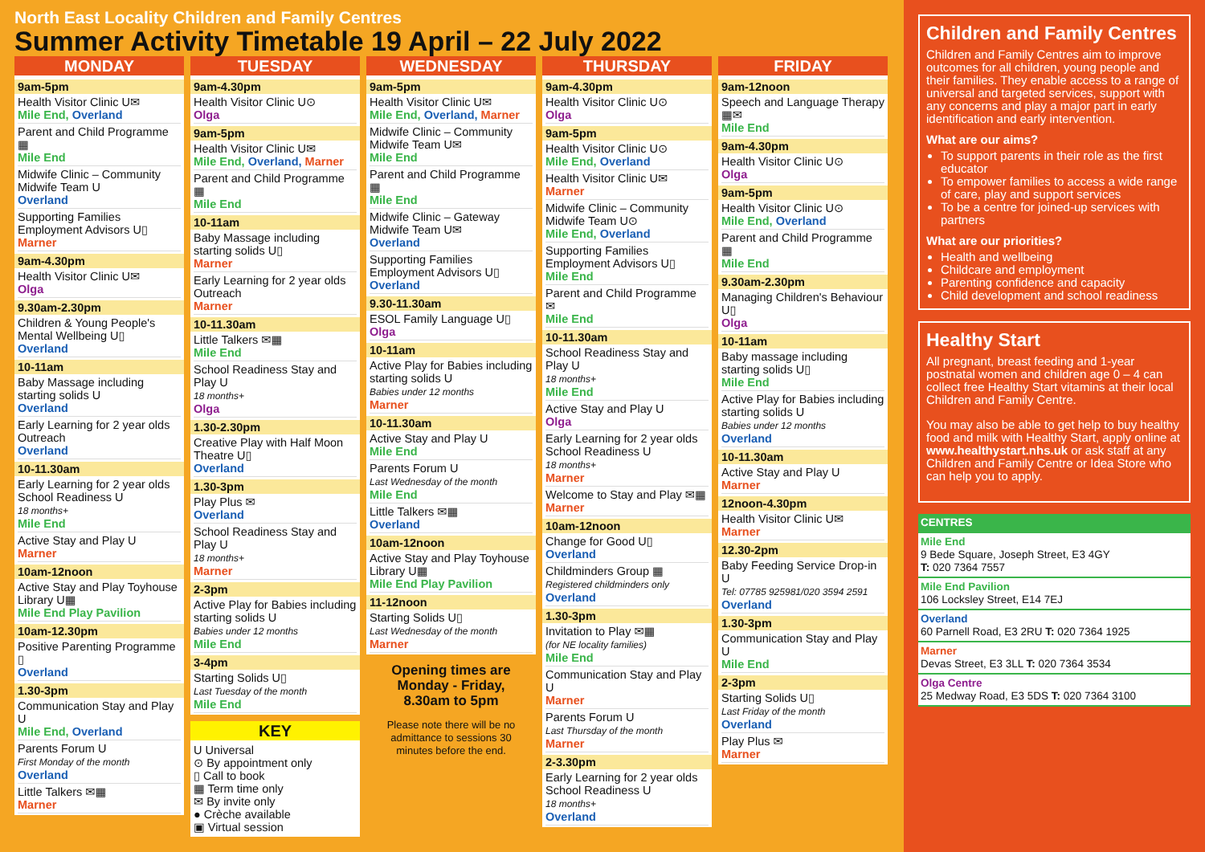North East Locality Children and Family Centres
Summer Activity Timetable 19 April – 22 July 2022
MONDAY
9am-5pm
Health Visitor Clinic U✉
Mile End, Overland
Parent and Child Programme ▦
Mile End
Midwife Clinic – Community Midwife Team U
Overland
Supporting Families Employment Advisors U▯
Marner
9am-4.30pm
Health Visitor Clinic U✉
Olga
9.30am-2.30pm
Children & Young People's Mental Wellbeing U▯
Overland
10-11am
Baby Massage including starting solids U
Overland
Early Learning for 2 year olds Outreach
Overland
10-11.30am
Early Learning for 2 year olds School Readiness U
18 months+
Mile End
Active Stay and Play U
Marner
10am-12noon
Active Stay and Play Toyhouse Library U▦
Mile End Play Pavilion
10am-12.30pm
Positive Parenting Programme ▯
Overland
1.30-3pm
Communication Stay and Play U
Mile End, Overland
Parents Forum U
First Monday of the month
Overland
Little Talkers ✉▦
Marner
TUESDAY
9am-4.30pm
Health Visitor Clinic U⊙
Olga
9am-5pm
Health Visitor Clinic U✉
Mile End, Overland, Marner
Parent and Child Programme ▦
Mile End
10-11am
Baby Massage including starting solids U▯
Marner
Early Learning for 2 year olds Outreach
Marner
10-11.30am
Little Talkers ✉▦
Mile End
School Readiness Stay and Play U
18 months+
Olga
1.30-2.30pm
Creative Play with Half Moon Theatre U▯
Overland
1.30-3pm
Play Plus ✉
Overland
School Readiness Stay and Play U
18 months+
Marner
2-3pm
Active Play for Babies including starting solids U
Babies under 12 months
Mile End
3-4pm
Starting Solids U▯
Last Tuesday of the month
Mile End
KEY
U Universal
⊙ By appointment only
▯ Call to book
▦ Term time only
✉ By invite only
● Crèche available
▣ Virtual session
WEDNESDAY
9am-5pm
Health Visitor Clinic U✉
Mile End, Overland, Marner
Midwife Clinic – Community Midwife Team U✉
Mile End
Parent and Child Programme ▦
Mile End
Midwife Clinic – Gateway Midwife Team U✉
Overland
Supporting Families Employment Advisors U▯
Overland
9.30-11.30am
ESOL Family Language U▯
Olga
10-11am
Active Play for Babies including starting solids U
Babies under 12 months
Marner
10-11.30am
Active Stay and Play U
Mile End
Parents Forum U
Last Wednesday of the month
Mile End
Little Talkers ✉▦
Overland
10am-12noon
Active Stay and Play Toyhouse Library U▦
Mile End Play Pavilion
11-12noon
Starting Solids U▯
Last Wednesday of the month
Marner
Opening times are Monday - Friday, 8.30am to 5pm
Please note there will be no admittance to sessions 30 minutes before the end.
THURSDAY
9am-4.30pm
Health Visitor Clinic U⊙
Olga
9am-5pm
Health Visitor Clinic U⊙
Mile End, Overland
Health Visitor Clinic U✉
Marner
Midwife Clinic – Community Midwife Team U⊙
Mile End, Overland
Supporting Families Employment Advisors U▯
Mile End
Parent and Child Programme ✉
Mile End
10-11.30am
School Readiness Stay and Play U
18 months+
Mile End
Active Stay and Play U
Olga
Early Learning for 2 year olds School Readiness U
18 months+
Marner
Welcome to Stay and Play ✉▦
Marner
10am-12noon
Change for Good U▯
Overland
Childminders Group ▦
Registered childminders only
Overland
1.30-3pm
Invitation to Play ✉▦
(for NE locality families)
Mile End
Communication Stay and Play U
Marner
Parents Forum U
Last Thursday of the month
Marner
2-3.30pm
Early Learning for 2 year olds School Readiness U
18 months+
Overland
FRIDAY
9am-12noon
Speech and Language Therapy ▦✉
Mile End
9am-4.30pm
Health Visitor Clinic U⊙
Olga
9am-5pm
Health Visitor Clinic U⊙
Mile End, Overland
Parent and Child Programme ▦
Mile End
9.30am-2.30pm
Managing Children's Behaviour U▯
Olga
10-11am
Baby massage including starting solids U▯
Mile End
Active Play for Babies including starting solids U
Babies under 12 months
Overland
10-11.30am
Active Stay and Play U
Marner
12noon-4.30pm
Health Visitor Clinic U✉
Marner
12.30-2pm
Baby Feeding Service Drop-in U
Tel: 07785 925981/020 3594 2591
Overland
1.30-3pm
Communication Stay and Play U
Mile End
2-3pm
Starting Solids U▯
Last Friday of the month
Overland
Play Plus ✉
Marner
Children and Family Centres
Children and Family Centres aim to improve outcomes for all children, young people and their families. They enable access to a range of universal and targeted services, support with any concerns and play a major part in early identification and early intervention.
What are our aims?
To support parents in their role as the first educator
To empower families to access a wide range of care, play and support services
To be a centre for joined-up services with partners
What are our priorities?
Health and wellbeing
Childcare and employment
Parenting confidence and capacity
Child development and school readiness
Healthy Start
All pregnant, breast feeding and 1-year postnatal women and children age 0 – 4 can collect free Healthy Start vitamins at their local Children and Family Centre.
You may also be able to get help to buy healthy food and milk with Healthy Start, apply online at www.healthystart.nhs.uk or ask staff at any Children and Family Centre or Idea Store who can help you to apply.
CENTRES
Mile End
9 Bede Square, Joseph Street, E3 4GY
T: 020 7364 7557
Mile End Pavilion
106 Locksley Street, E14 7EJ
Overland
60 Parnell Road, E3 2RU T: 020 7364 1925
Marner
Devas Street, E3 3LL T: 020 7364 3534
Olga Centre
25 Medway Road, E3 5DS T: 020 7364 3100